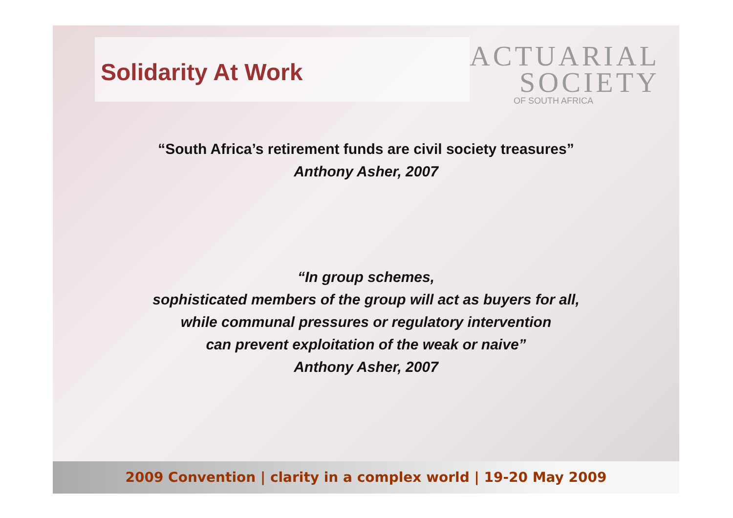Solidarity At Work
ACTUARIAL
SOCIETY
OF SOUTH AFRICA
“South Africa’s retirement funds are civil society treasures”
Anthony Asher, 2007
“In group schemes,
sophisticated members of the group will act as buyers for all,
while communal pressures or regulatory intervention
can prevent exploitation of the weak or naive”
Anthony Asher, 2007
2009 Convention | clarity in a complex world | 19-20 May 2009